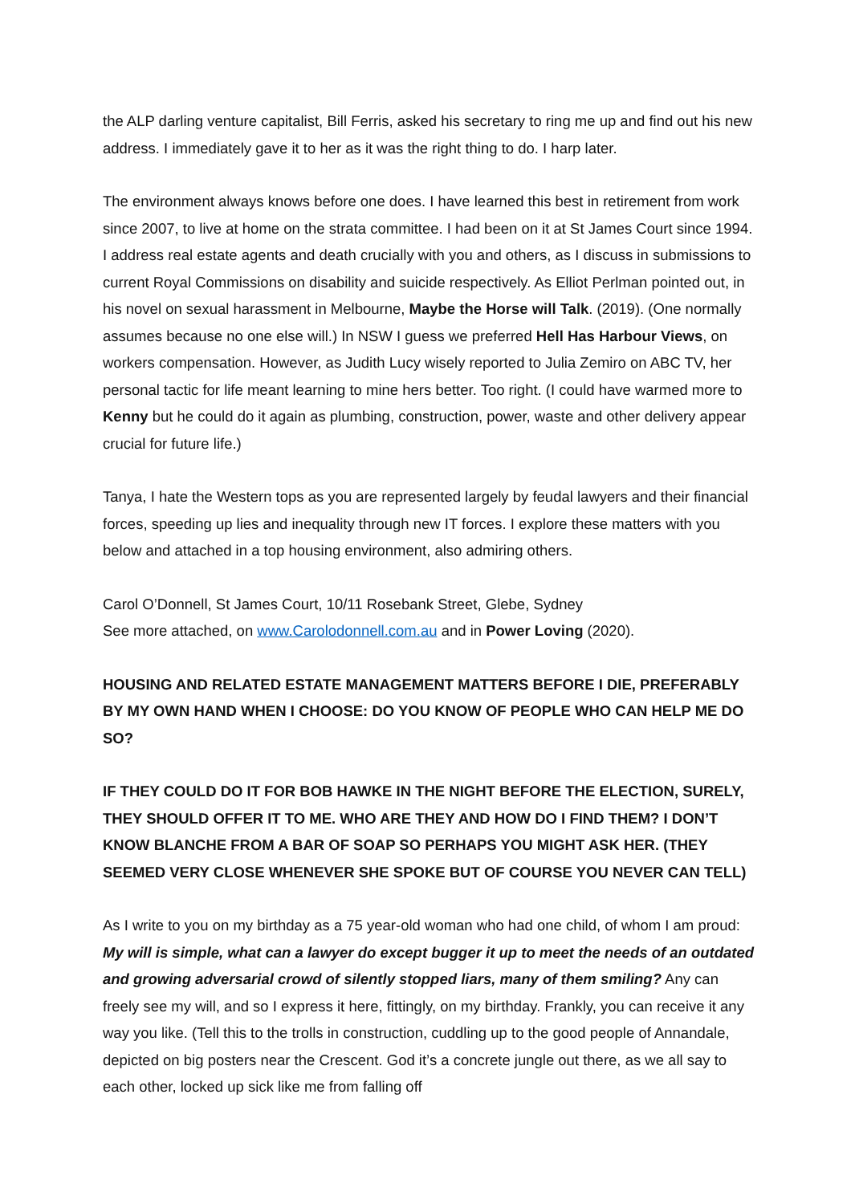the ALP darling venture capitalist, Bill Ferris, asked his secretary to ring me up and find out his new address. I immediately gave it to her as it was the right thing to do. I harp later.
The environment always knows before one does. I have learned this best in retirement from work since 2007, to live at home on the strata committee. I had been on it at St James Court since 1994. I address real estate agents and death crucially with you and others, as I discuss in submissions to current Royal Commissions on disability and suicide respectively. As Elliot Perlman pointed out, in his novel on sexual harassment in Melbourne, Maybe the Horse will Talk. (2019). (One normally assumes because no one else will.) In NSW I guess we preferred Hell Has Harbour Views, on workers compensation. However, as Judith Lucy wisely reported to Julia Zemiro on ABC TV, her personal tactic for life meant learning to mine hers better. Too right. (I could have warmed more to Kenny but he could do it again as plumbing, construction, power, waste and other delivery appear crucial for future life.)
Tanya, I hate the Western tops as you are represented largely by feudal lawyers and their financial forces, speeding up lies and inequality through new IT forces. I explore these matters with you below and attached in a top housing environment, also admiring others.
Carol O’Donnell, St James Court, 10/11 Rosebank Street, Glebe, Sydney
See more attached, on www.Carolodonnell.com.au and in Power Loving (2020).
HOUSING AND RELATED ESTATE MANAGEMENT MATTERS BEFORE I DIE, PREFERABLY BY MY OWN HAND WHEN I CHOOSE: DO YOU KNOW OF PEOPLE WHO CAN HELP ME DO SO?
IF THEY COULD DO IT FOR BOB HAWKE IN THE NIGHT BEFORE THE ELECTION, SURELY, THEY SHOULD OFFER IT TO ME. WHO ARE THEY AND HOW DO I FIND THEM? I DON’T KNOW BLANCHE FROM A BAR OF SOAP SO PERHAPS YOU MIGHT ASK HER. (THEY SEEMED VERY CLOSE WHENEVER SHE SPOKE BUT OF COURSE YOU NEVER CAN TELL)
As I write to you on my birthday as a 75 year-old woman who had one child, of whom I am proud: My will is simple, what can a lawyer do except bugger it up to meet the needs of an outdated and growing adversarial crowd of silently stopped liars, many of them smiling? Any can freely see my will, and so I express it here, fittingly, on my birthday. Frankly, you can receive it any way you like. (Tell this to the trolls in construction, cuddling up to the good people of Annandale, depicted on big posters near the Crescent. God it’s a concrete jungle out there, as we all say to each other, locked up sick like me from falling off